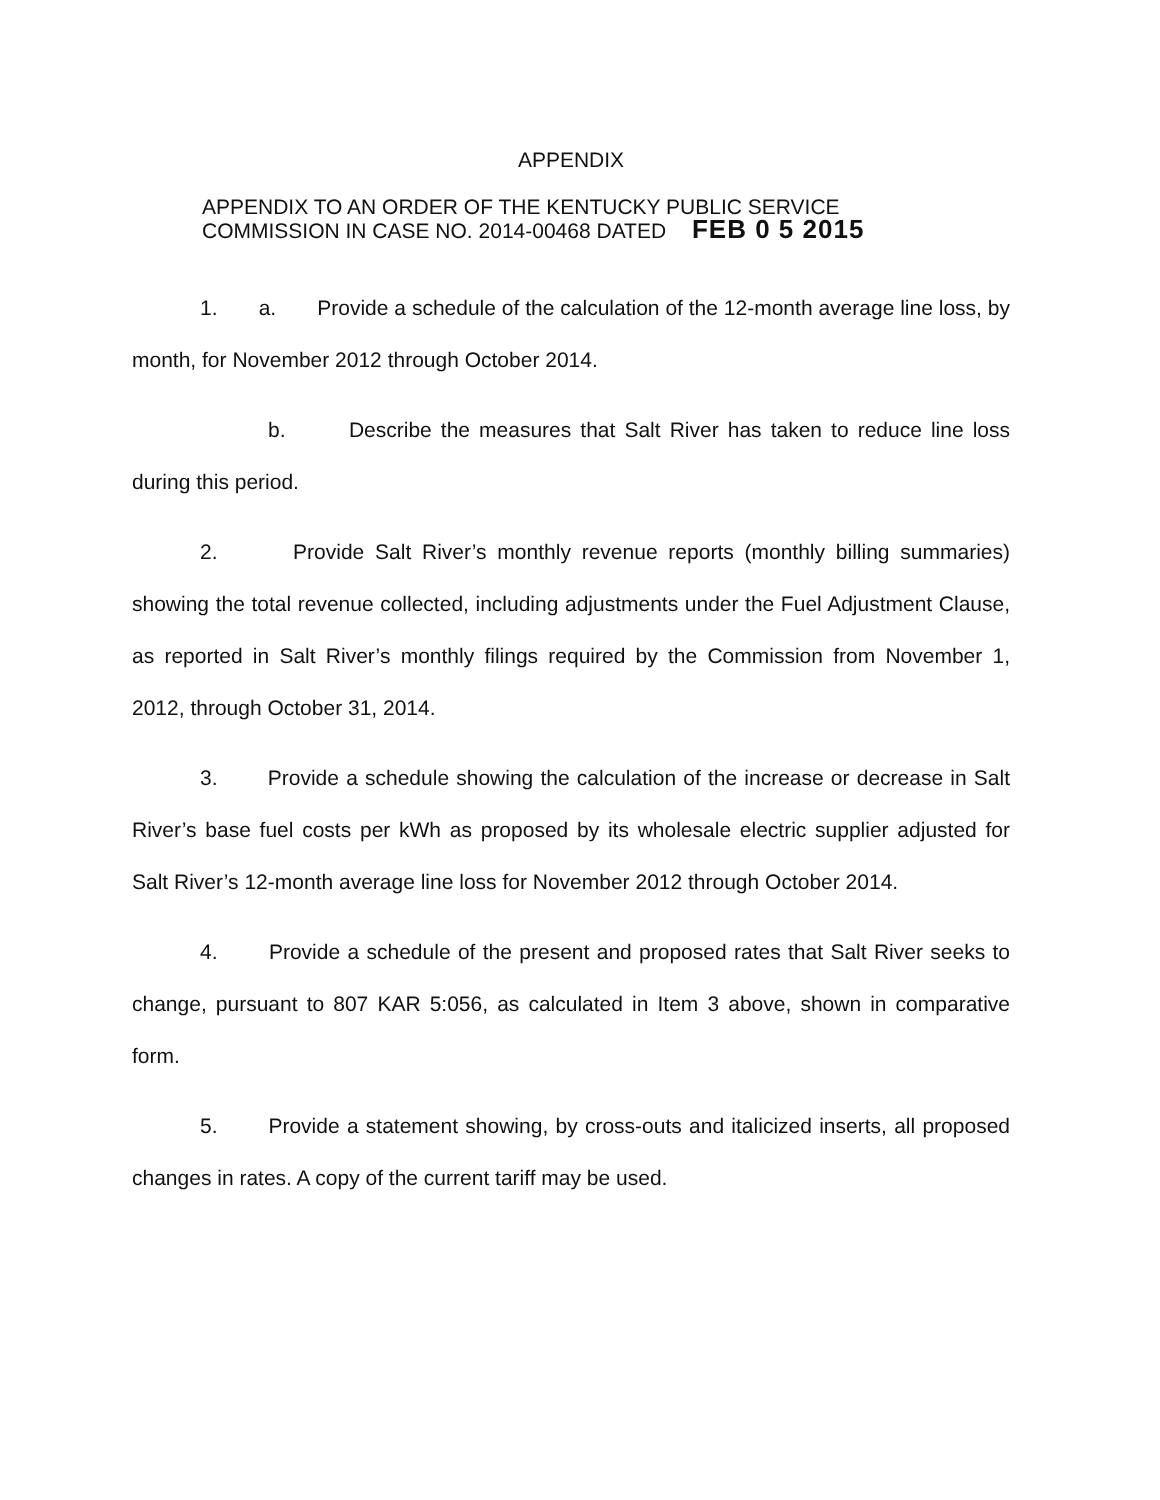APPENDIX
APPENDIX TO AN ORDER OF THE KENTUCKY PUBLIC SERVICE
COMMISSION IN CASE NO. 2014-00468 DATED FEB 0 5 2015
1. a. Provide a schedule of the calculation of the 12-month average line loss, by month, for November 2012 through October 2014.
b. Describe the measures that Salt River has taken to reduce line loss during this period.
2. Provide Salt River’s monthly revenue reports (monthly billing summaries) showing the total revenue collected, including adjustments under the Fuel Adjustment Clause, as reported in Salt River’s monthly filings required by the Commission from November 1, 2012, through October 31, 2014.
3. Provide a schedule showing the calculation of the increase or decrease in Salt River’s base fuel costs per kWh as proposed by its wholesale electric supplier adjusted for Salt River’s 12-month average line loss for November 2012 through October 2014.
4. Provide a schedule of the present and proposed rates that Salt River seeks to change, pursuant to 807 KAR 5:056, as calculated in Item 3 above, shown in comparative form.
5. Provide a statement showing, by cross-outs and italicized inserts, all proposed changes in rates. A copy of the current tariff may be used.